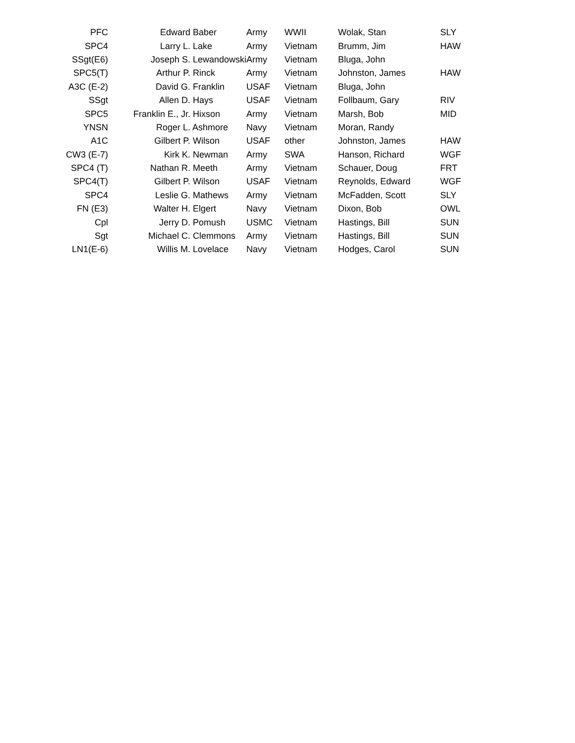| PFC | Edward Baber | Army | WWII | Wolak, Stan | SLY |
| SPC4 | Larry L. Lake | Army | Vietnam | Brumm, Jim | HAW |
| SSgt(E6) | Joseph S. Lewandowski | Army | Vietnam | Bluga, John | |
| SPC5(T) | Arthur P. Rinck | Army | Vietnam | Johnston, James | HAW |
| A3C (E-2) | David G. Franklin | USAF | Vietnam | Bluga, John | |
| SSgt | Allen D. Hays | USAF | Vietnam | Follbaum, Gary | RIV |
| SPC5 | Franklin E., Jr. Hixson | Army | Vietnam | Marsh, Bob | MID |
| YNSN | Roger L. Ashmore | Navy | Vietnam | Moran, Randy | |
| A1C | Gilbert P. Wilson | USAF | other | Johnston, James | HAW |
| CW3 (E-7) | Kirk K. Newman | Army | SWA | Hanson, Richard | WGF |
| SPC4 (T) | Nathan R. Meeth | Army | Vietnam | Schauer, Doug | FRT |
| SPC4(T) | Gilbert P. Wilson | USAF | Vietnam | Reynolds, Edward | WGF |
| SPC4 | Leslie G. Mathews | Army | Vietnam | McFadden, Scott | SLY |
| FN (E3) | Walter H. Elgert | Navy | Vietnam | Dixon, Bob | OWL |
| Cpl | Jerry D. Pomush | USMC | Vietnam | Hastings, Bill | SUN |
| Sgt | Michael C. Clemmons | Army | Vietnam | Hastings, Bill | SUN |
| LN1(E-6) | Willis M. Lovelace | Navy | Vietnam | Hodges, Carol | SUN |